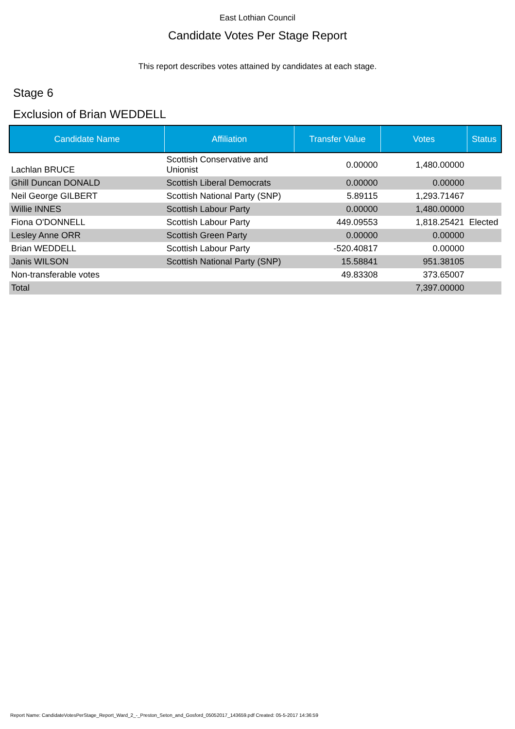East Lothian Council
Candidate Votes Per Stage Report
This report describes votes attained by candidates at each stage.
Stage 6
Exclusion of Brian WEDDELL
| Candidate Name | Affiliation | Transfer Value | Votes | Status |
| --- | --- | --- | --- | --- |
| Lachlan BRUCE | Scottish Conservative and Unionist | 0.00000 | 1,480.00000 | |
| Ghill Duncan DONALD | Scottish Liberal Democrats | 0.00000 | 0.00000 | |
| Neil George GILBERT | Scottish National Party (SNP) | 5.89115 | 1,293.71467 | |
| Willie INNES | Scottish Labour Party | 0.00000 | 1,480.00000 | |
| Fiona O'DONNELL | Scottish Labour Party | 449.09553 | 1,818.25421 | Elected |
| Lesley Anne ORR | Scottish Green Party | 0.00000 | 0.00000 | |
| Brian WEDDELL | Scottish Labour Party | -520.40817 | 0.00000 | |
| Janis WILSON | Scottish National Party (SNP) | 15.58841 | 951.38105 | |
| Non-transferable votes | | 49.83308 | 373.65007 | |
| Total | | | 7,397.00000 | |
Report Name: CandidateVotesPerStage_Report_Ward_2_-_Preston_Seton_and_Gosford_05052017_143659.pdf Created: 05-5-2017 14:36:59